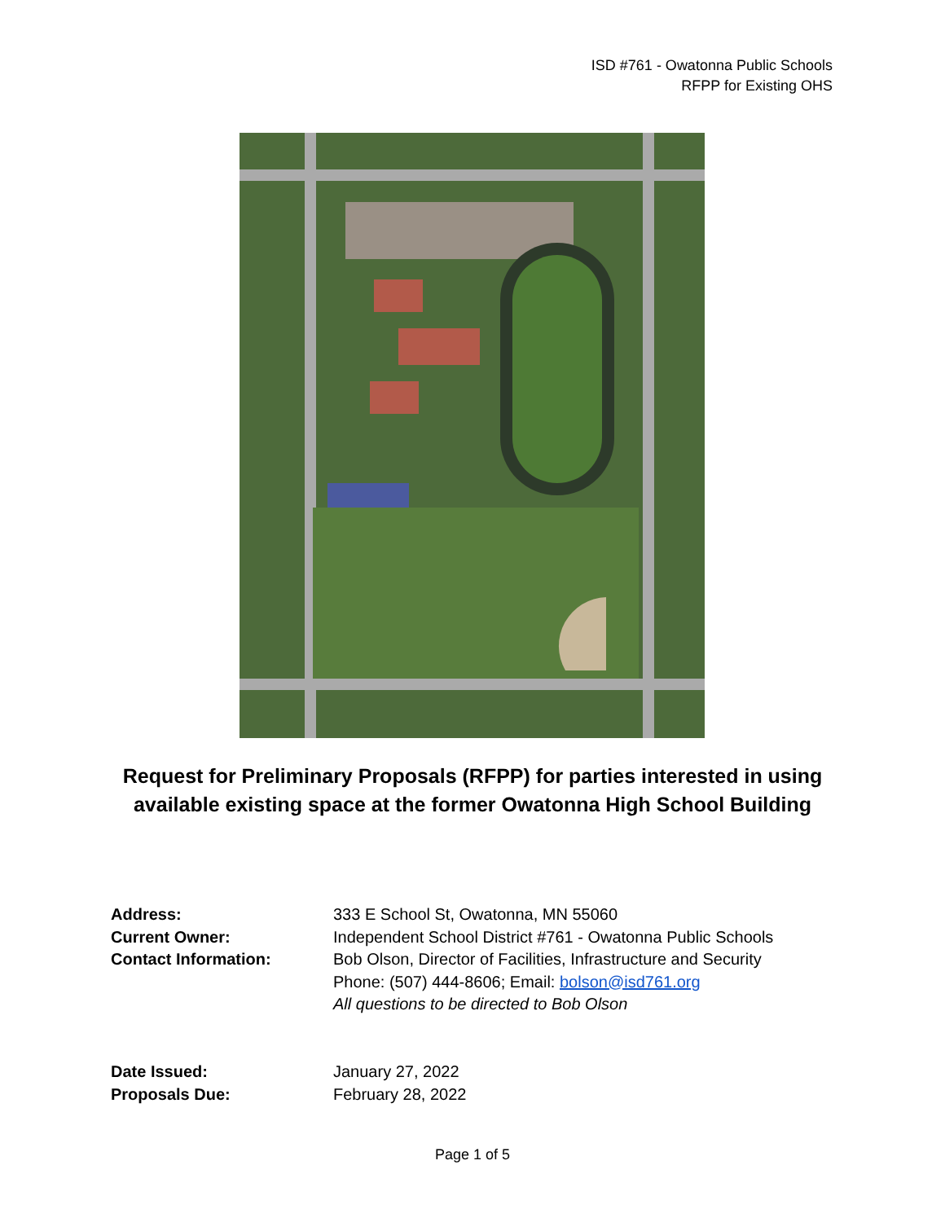ISD #761 - Owatonna Public Schools
RFPP for Existing OHS
Request for Preliminary Proposals (RFPP) for parties interested in using available existing space at the former Owatonna High School Building
| Address: | 333 E School St, Owatonna, MN 55060 |
| Current Owner: | Independent School District #761 - Owatonna Public Schools |
| Contact Information: | Bob Olson, Director of Facilities, Infrastructure and Security |
| | Phone: (507) 444-8606; Email: bolson@isd761.org |
| | All questions to be directed to Bob Olson |
| Date Issued: | January 27, 2022 |
| Proposals Due: | February 28, 2022 |
Page 1 of 5